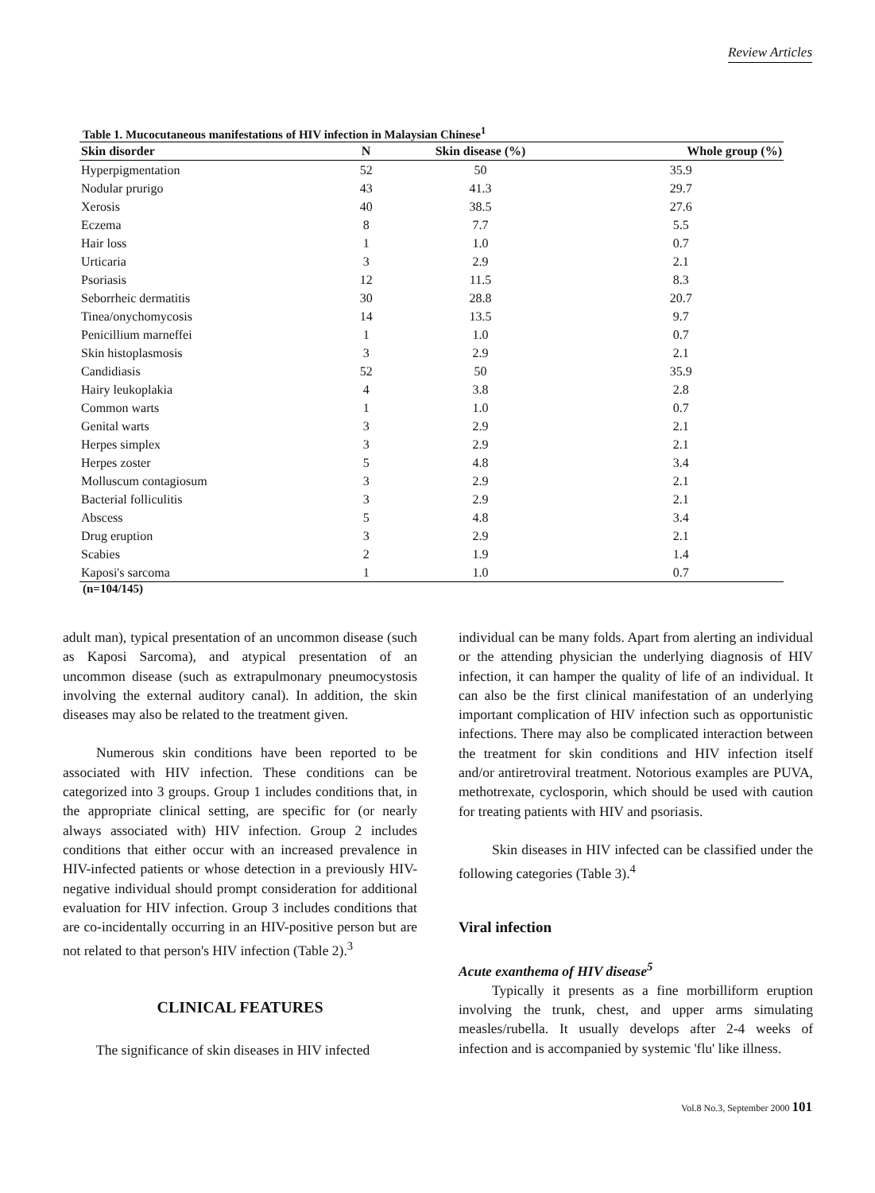Review Articles
Table 1. Mucocutaneous manifestations of HIV infection in Malaysian Chinese<sup>1</sup>
| Skin disorder | N | Skin disease (%) | Whole group (%) |
| --- | --- | --- | --- |
| Hyperpigmentation | 52 | 50 | 35.9 |
| Nodular prurigo | 43 | 41.3 | 29.7 |
| Xerosis | 40 | 38.5 | 27.6 |
| Eczema | 8 | 7.7 | 5.5 |
| Hair loss | 1 | 1.0 | 0.7 |
| Urticaria | 3 | 2.9 | 2.1 |
| Psoriasis | 12 | 11.5 | 8.3 |
| Seborrheic dermatitis | 30 | 28.8 | 20.7 |
| Tinea/onychomycosis | 14 | 13.5 | 9.7 |
| Penicillium marneffei | 1 | 1.0 | 0.7 |
| Skin histoplasmosis | 3 | 2.9 | 2.1 |
| Candidiasis | 52 | 50 | 35.9 |
| Hairy leukoplakia | 4 | 3.8 | 2.8 |
| Common warts | 1 | 1.0 | 0.7 |
| Genital warts | 3 | 2.9 | 2.1 |
| Herpes simplex | 3 | 2.9 | 2.1 |
| Herpes zoster | 5 | 4.8 | 3.4 |
| Molluscum contagiosum | 3 | 2.9 | 2.1 |
| Bacterial folliculitis | 3 | 2.9 | 2.1 |
| Abscess | 5 | 4.8 | 3.4 |
| Drug eruption | 3 | 2.9 | 2.1 |
| Scabies | 2 | 1.9 | 1.4 |
| Kaposi's sarcoma | 1 | 1.0 | 0.7 |
(n=104/145)
adult man), typical presentation of an uncommon disease (such as Kaposi Sarcoma), and atypical presentation of an uncommon disease (such as extrapulmonary pneumocystosis involving the external auditory canal). In addition, the skin diseases may also be related to the treatment given.
Numerous skin conditions have been reported to be associated with HIV infection. These conditions can be categorized into 3 groups. Group 1 includes conditions that, in the appropriate clinical setting, are specific for (or nearly always associated with) HIV infection. Group 2 includes conditions that either occur with an increased prevalence in HIV-infected patients or whose detection in a previously HIV-negative individual should prompt consideration for additional evaluation for HIV infection. Group 3 includes conditions that are co-incidentally occurring in an HIV-positive person but are not related to that person's HIV infection (Table 2).<sup>3</sup>
CLINICAL FEATURES
The significance of skin diseases in HIV infected
individual can be many folds. Apart from alerting an individual or the attending physician the underlying diagnosis of HIV infection, it can hamper the quality of life of an individual. It can also be the first clinical manifestation of an underlying important complication of HIV infection such as opportunistic infections. There may also be complicated interaction between the treatment for skin conditions and HIV infection itself and/or antiretroviral treatment. Notorious examples are PUVA, methotrexate, cyclosporin, which should be used with caution for treating patients with HIV and psoriasis.
Skin diseases in HIV infected can be classified under the following categories (Table 3).<sup>4</sup>
Viral infection
Acute exanthema of HIV disease<sup>5</sup>
Typically it presents as a fine morbilliform eruption involving the trunk, chest, and upper arms simulating measles/rubella. It usually develops after 2-4 weeks of infection and is accompanied by systemic 'flu' like illness.
Vol.8 No.3, September 2000 101